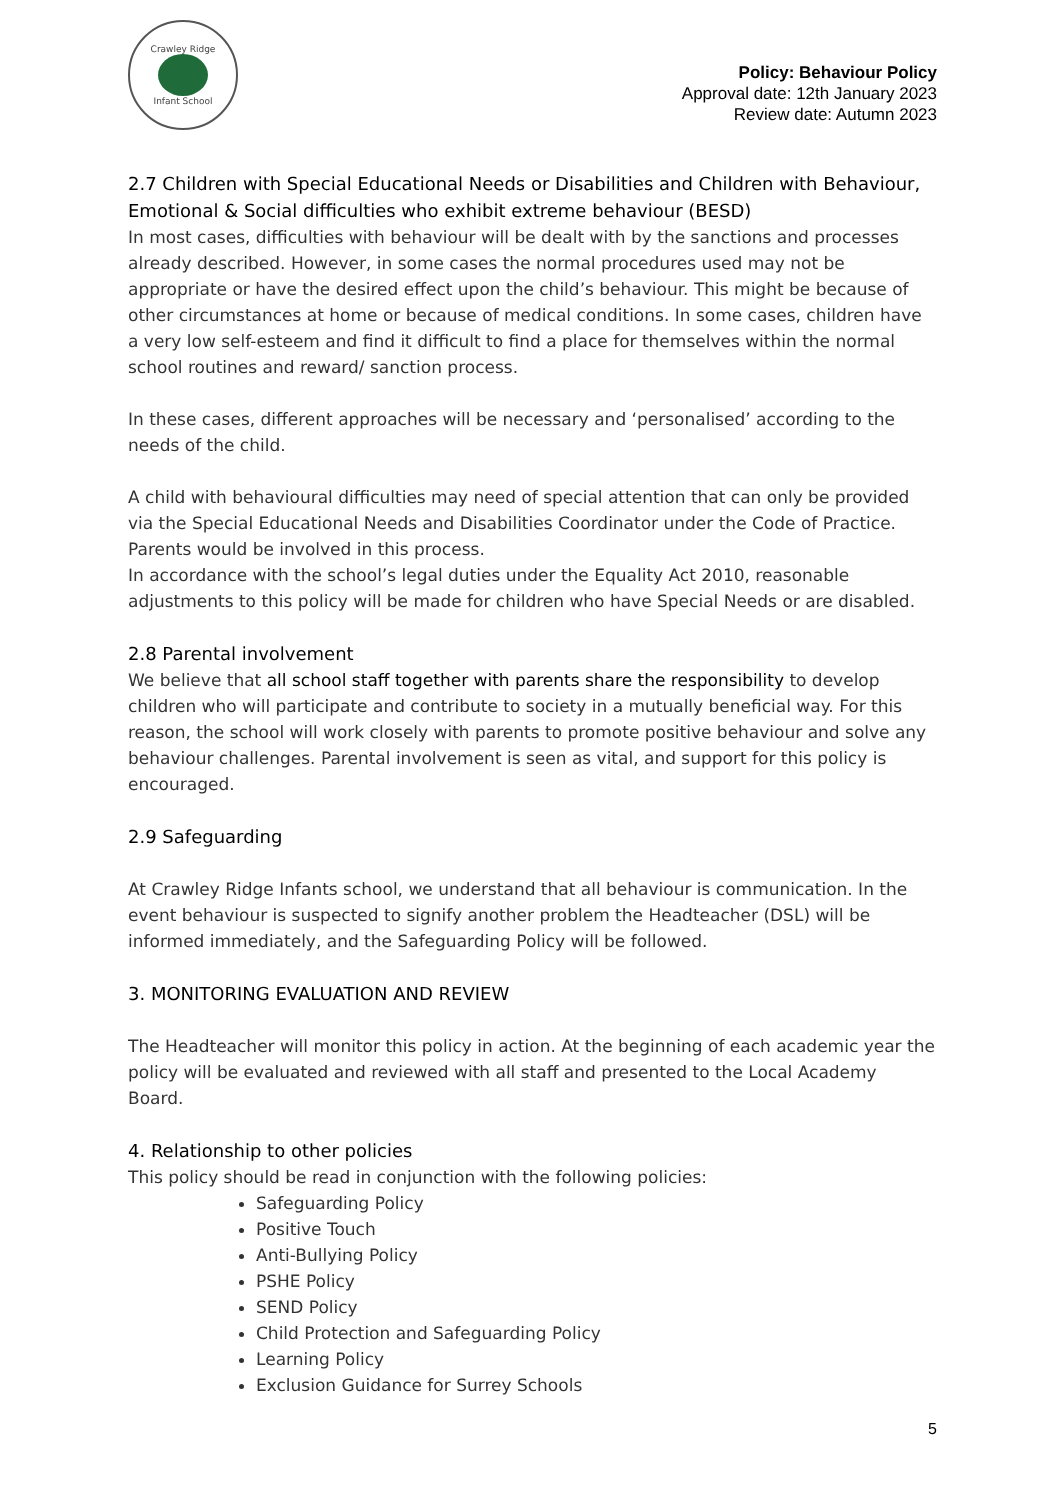Crawley Ridge
Infant School
Policy: Behaviour Policy
Approval date: 12th January 2023
Review date: Autumn 2023
2.7 Children with Special Educational Needs or Disabilities and Children with Behaviour, Emotional & Social difficulties who exhibit extreme behaviour (BESD)
In most cases, difficulties with behaviour will be dealt with by the sanctions and processes already described. However, in some cases the normal procedures used may not be appropriate or have the desired effect upon the child’s behaviour. This might be because of other circumstances at home or because of medical conditions. In some cases, children have a very low self-esteem and find it difficult to find a place for themselves within the normal school routines and reward/ sanction process.
In these cases, different approaches will be necessary and ‘personalised’ according to the needs of the child.
A child with behavioural difficulties may need of special attention that can only be provided via the Special Educational Needs and Disabilities Coordinator under the Code of Practice. Parents would be involved in this process.
In accordance with the school’s legal duties under the Equality Act 2010, reasonable adjustments to this policy will be made for children who have Special Needs or are disabled.
2.8 Parental involvement
We believe that all school staff together with parents share the responsibility to develop children who will participate and contribute to society in a mutually beneficial way. For this reason, the school will work closely with parents to promote positive behaviour and solve any behaviour challenges. Parental involvement is seen as vital, and support for this policy is encouraged.
2.9 Safeguarding
At Crawley Ridge Infants school, we understand that all behaviour is communication. In the event behaviour is suspected to signify another problem the Headteacher (DSL) will be informed immediately, and the Safeguarding Policy will be followed.
3. MONITORING EVALUATION AND REVIEW
The Headteacher will monitor this policy in action. At the beginning of each academic year the policy will be evaluated and reviewed with all staff and presented to the Local Academy Board.
4. Relationship to other policies
This policy should be read in conjunction with the following policies:
Safeguarding Policy
Positive Touch
Anti-Bullying Policy
PSHE Policy
SEND Policy
Child Protection and Safeguarding Policy
Learning Policy
Exclusion Guidance for Surrey Schools
5